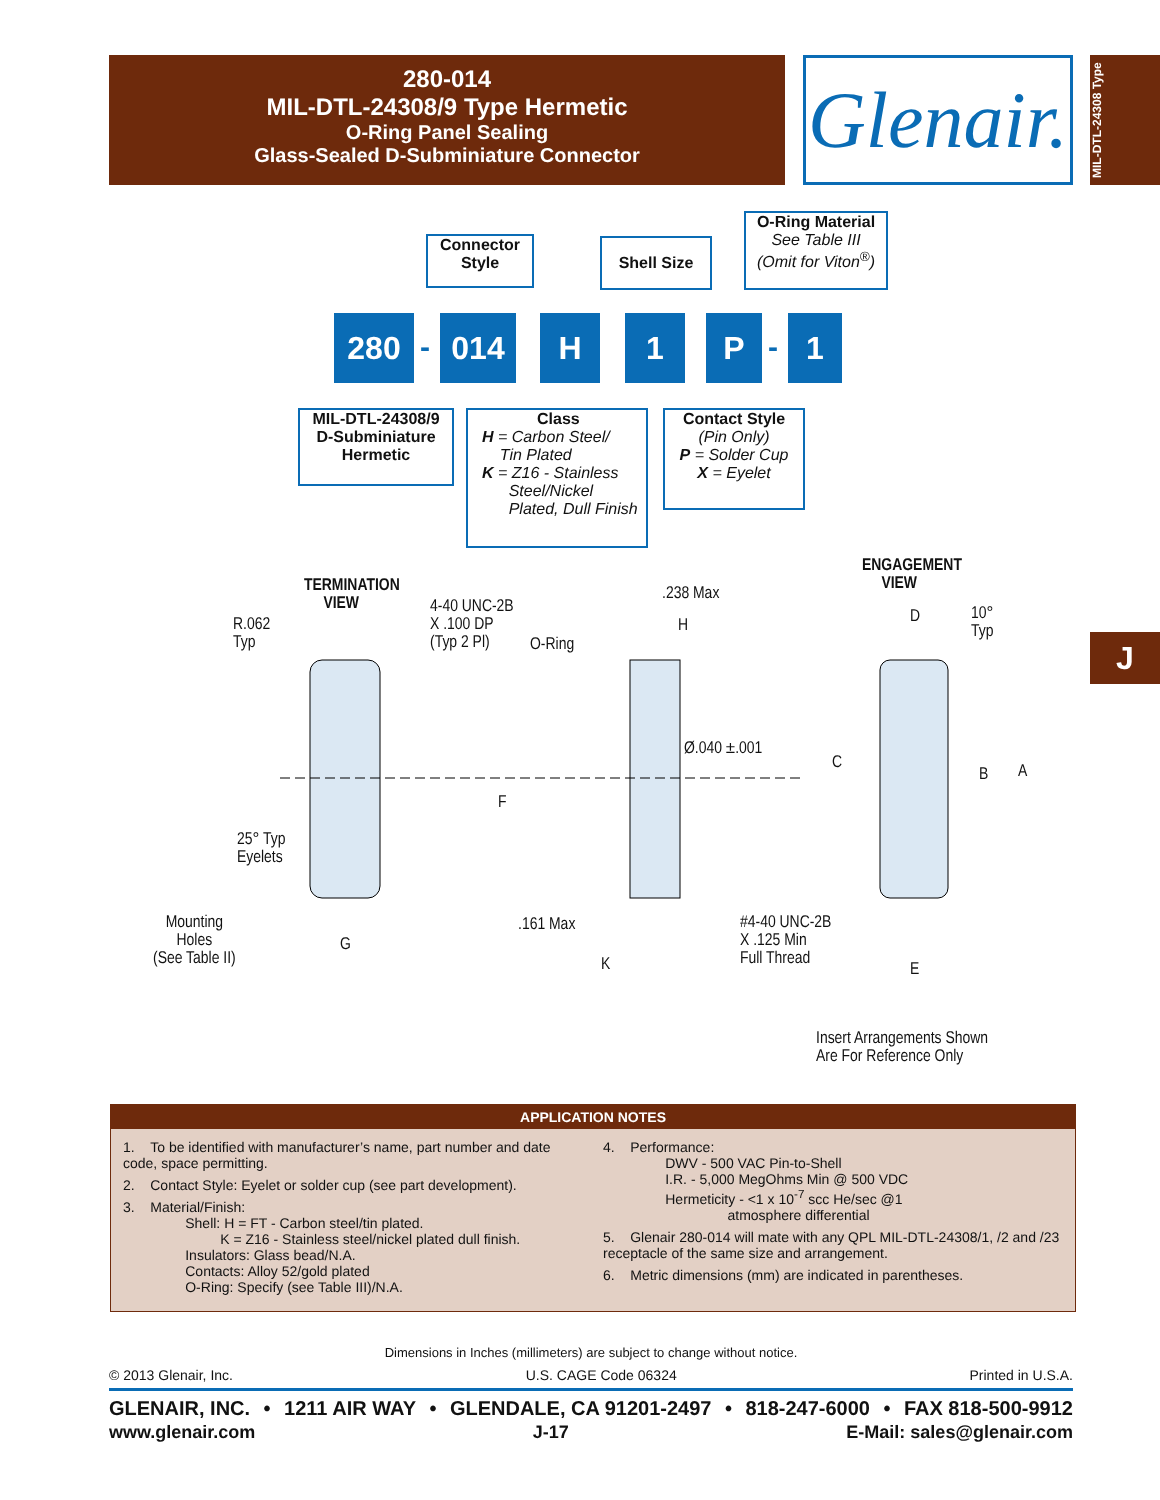280-014
MIL-DTL-24308/9 Type Hermetic
O-Ring Panel Sealing
Glass-Sealed D-Subminiature Connector
Glenair.
MIL-DTL-24308 Type
J
Connector Style
Shell Size
O-Ring Material
See Table III
(Omit for Viton<sup>®</sup>)
280 - 014 H 1 P - 1
MIL-DTL-24308/9
D-Subminiature
Hermetic
Class
H = Carbon Steel/
Tin Plated
K = Z16 - Stainless
Steel/Nickel
Plated, Dull Finish
Contact Style
(Pin Only)
P = Solder Cup
X = Eyelet
TERMINATION
VIEW
ENGAGEMENT
VIEW
R.062
Typ
4-40 UNC-2B
X .100 DP
(Typ 2 Pl)
O-Ring
.238 Max
H D
10°
Typ
Ø.040 ±.001
C
B A
F
25° Typ
Eyelets
Mounting
Holes
(See Table II)
G
.161 Max
#4-40 UNC-2B
X .125 Min
Full Thread
K E
Insert Arrangements Shown
Are For Reference Only
APPLICATION NOTES
1. To be identified with manufacturer’s name, part number and date code, space permitting.
2. Contact Style: Eyelet or solder cup (see part development).
3. Material/Finish:
Shell: H = FT - Carbon steel/tin plated.
K = Z16 - Stainless steel/nickel plated dull finish.
Insulators: Glass bead/N.A.
Contacts: Alloy 52/gold plated
O-Ring: Specify (see Table III)/N.A.
4. Performance:
DWV - 500 VAC Pin-to-Shell
I.R. - 5,000 MegOhms Min @ 500 VDC
Hermeticity - <1 x 10<sup>-7</sup> scc He/sec @1
atmosphere differential
5. Glenair 280-014 will mate with any QPL MIL-DTL-24308/1, /2 and /23 receptacle of the same size and arrangement.
6. Metric dimensions (mm) are indicated in parentheses.
Dimensions in Inches (millimeters) are subject to change without notice.
© 2013 Glenair, Inc. U.S. CAGE Code 06324 Printed in U.S.A.
GLENAIR, INC. • 1211 AIR WAY • GLENDALE, CA 91201-2497 • 818-247-6000 • FAX 818-500-9912
www.glenair.com J-17 E-Mail: sales@glenair.com